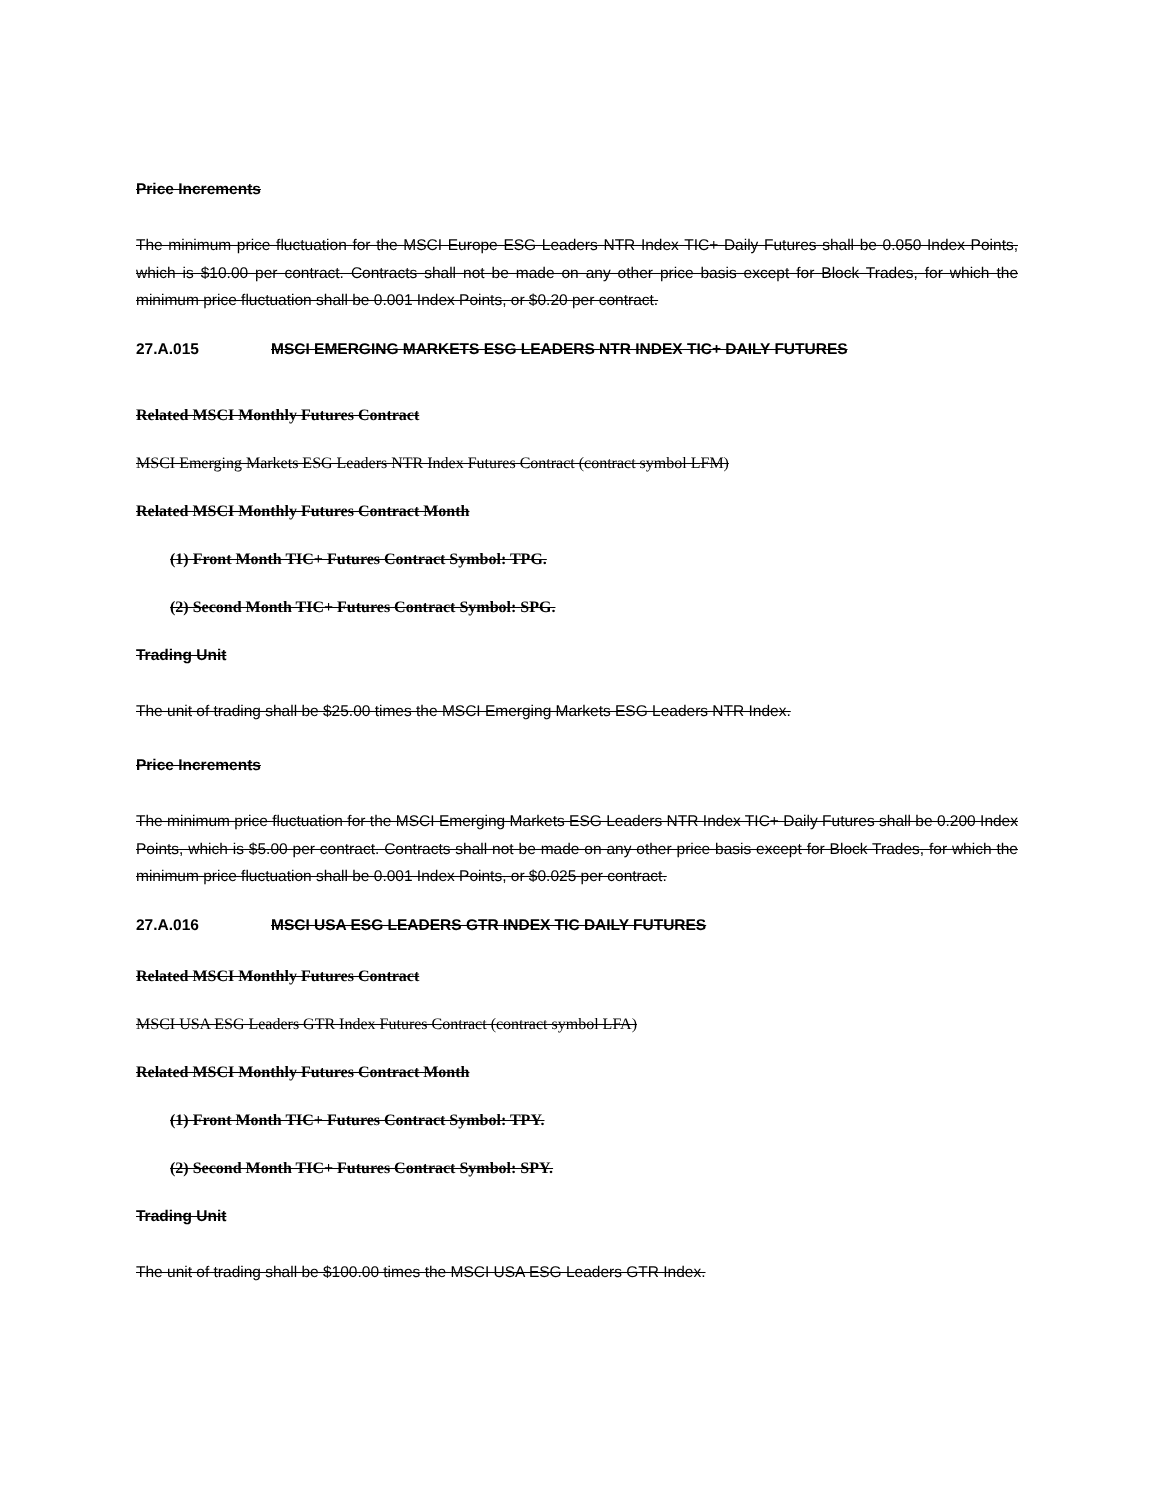Price Increments
The minimum price fluctuation for the MSCI Europe ESG Leaders NTR Index TIC+ Daily Futures shall be 0.050 Index Points, which is $10.00 per contract. Contracts shall not be made on any other price basis except for Block Trades, for which the minimum price fluctuation shall be 0.001 Index Points, or $0.20 per contract.
27.A.015 MSCI EMERGING MARKETS ESG LEADERS NTR INDEX TIC+ DAILY FUTURES
Related MSCI Monthly Futures Contract
MSCI Emerging Markets ESG Leaders NTR Index Futures Contract (contract symbol LFM)
Related MSCI Monthly Futures Contract Month
(1) Front Month TIC+ Futures Contract Symbol: TPG.
(2) Second Month TIC+ Futures Contract Symbol: SPG.
Trading Unit
The unit of trading shall be $25.00 times the MSCI Emerging Markets ESG Leaders NTR Index.
Price Increments
The minimum price fluctuation for the MSCI Emerging Markets ESG Leaders NTR Index TIC+ Daily Futures shall be 0.200 Index Points, which is $5.00 per contract. Contracts shall not be made on any other price basis except for Block Trades, for which the minimum price fluctuation shall be 0.001 Index Points, or $0.025 per contract.
27.A.016 MSCI USA ESG LEADERS GTR INDEX TIC DAILY FUTURES
Related MSCI Monthly Futures Contract
MSCI USA ESG Leaders GTR Index Futures Contract (contract symbol LFA)
Related MSCI Monthly Futures Contract Month
(1) Front Month TIC+ Futures Contract Symbol: TPY.
(2) Second Month TIC+ Futures Contract Symbol: SPY.
Trading Unit
The unit of trading shall be $100.00 times the MSCI USA ESG Leaders GTR Index.